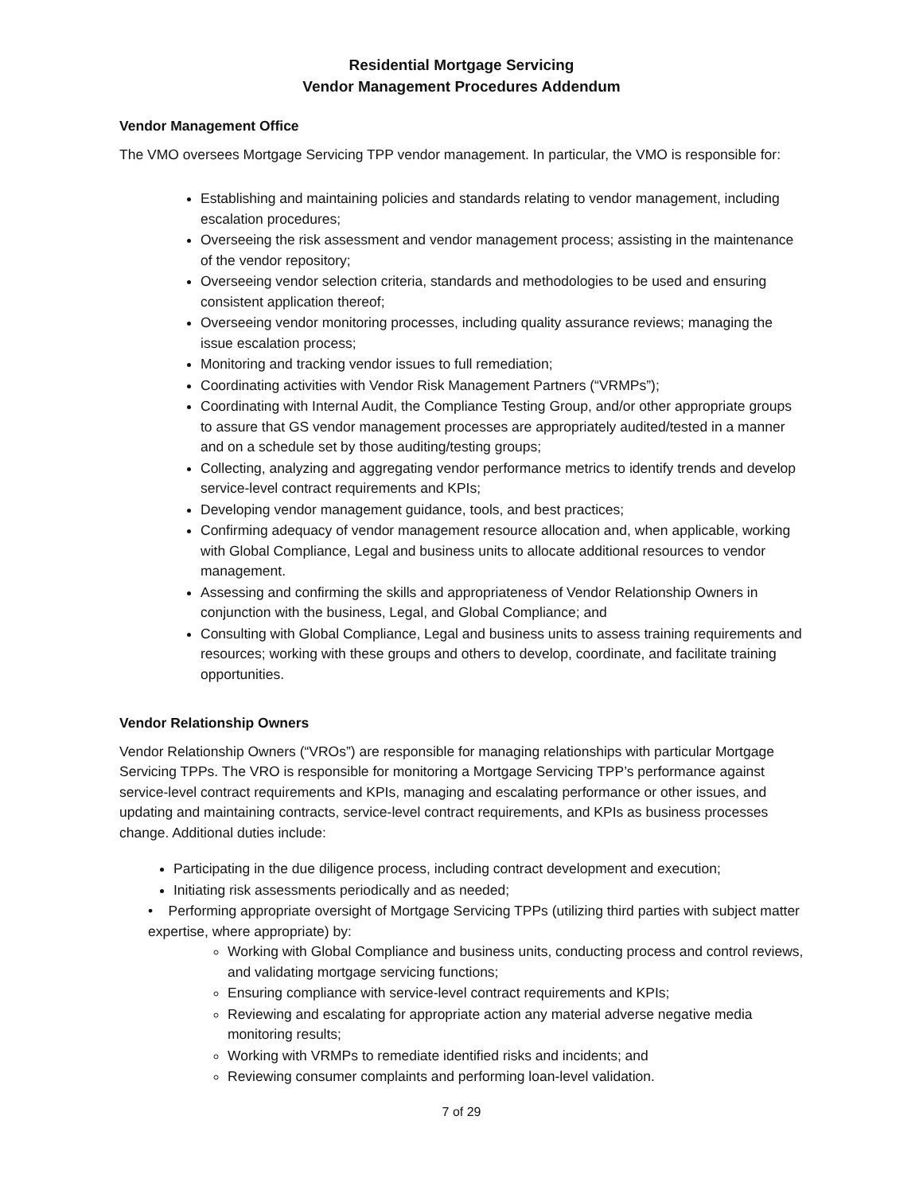Residential Mortgage Servicing
Vendor Management Procedures Addendum
Vendor Management Office
The VMO oversees Mortgage Servicing TPP vendor management. In particular, the VMO is responsible for:
Establishing and maintaining policies and standards relating to vendor management, including escalation procedures;
Overseeing the risk assessment and vendor management process; assisting in the maintenance of the vendor repository;
Overseeing vendor selection criteria, standards and methodologies to be used and ensuring consistent application thereof;
Overseeing vendor monitoring processes, including quality assurance reviews; managing the issue escalation process;
Monitoring and tracking vendor issues to full remediation;
Coordinating activities with Vendor Risk Management Partners (“VRMPs”);
Coordinating with Internal Audit, the Compliance Testing Group, and/or other appropriate groups to assure that GS vendor management processes are appropriately audited/tested in a manner and on a schedule set by those auditing/testing groups;
Collecting, analyzing and aggregating vendor performance metrics to identify trends and develop service-level contract requirements and KPIs;
Developing vendor management guidance, tools, and best practices;
Confirming adequacy of vendor management resource allocation and, when applicable, working with Global Compliance, Legal and business units to allocate additional resources to vendor management.
Assessing and confirming the skills and appropriateness of Vendor Relationship Owners in conjunction with the business, Legal, and Global Compliance; and
Consulting with Global Compliance, Legal and business units to assess training requirements and resources; working with these groups and others to develop, coordinate, and facilitate training opportunities.
Vendor Relationship Owners
Vendor Relationship Owners (“VROs”) are responsible for managing relationships with particular Mortgage Servicing TPPs. The VRO is responsible for monitoring a Mortgage Servicing TPP’s performance against service-level contract requirements and KPIs, managing and escalating performance or other issues, and updating and maintaining contracts, service-level contract requirements, and KPIs as business processes change. Additional duties include:
Participating in the due diligence process, including contract development and execution;
Initiating risk assessments periodically and as needed;
• Performing appropriate oversight of Mortgage Servicing TPPs (utilizing third parties with subject matter expertise, where appropriate) by:
Working with Global Compliance and business units, conducting process and control reviews, and validating mortgage servicing functions;
Ensuring compliance with service-level contract requirements and KPIs;
Reviewing and escalating for appropriate action any material adverse negative media monitoring results;
Working with VRMPs to remediate identified risks and incidents; and
Reviewing consumer complaints and performing loan-level validation.
7 of 29